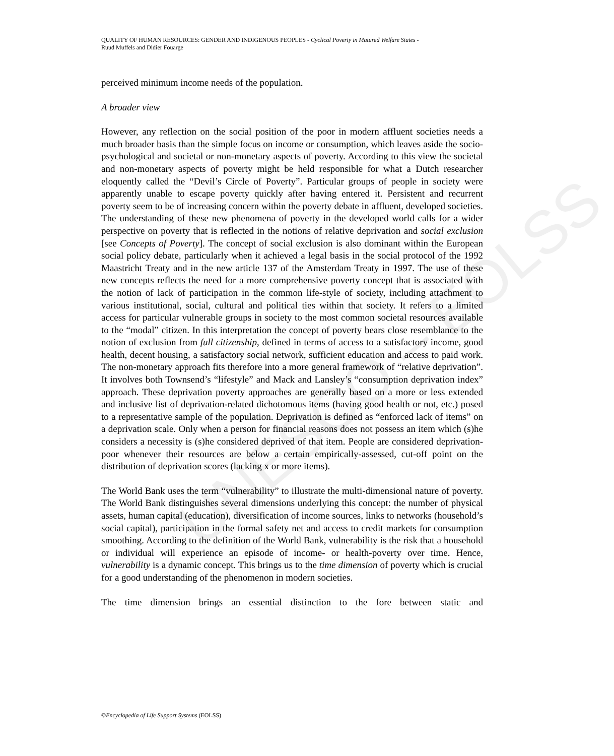UNESCO – EOLSS
QUALITY OF HUMAN RESOURCES: GENDER AND INDIGENOUS PEOPLES - Cyclical Poverty in Matured Welfare States -
Ruud Muffels and Didier Fouarge
perceived minimum income needs of the population.
A broader view
However, any reflection on the social position of the poor in modern affluent societies needs a much broader basis than the simple focus on income or consumption, which leaves aside the socio-psychological and societal or non-monetary aspects of poverty. According to this view the societal and non-monetary aspects of poverty might be held responsible for what a Dutch researcher eloquently called the “Devil’s Circle of Poverty”. Particular groups of people in society were apparently unable to escape poverty quickly after having entered it. Persistent and recurrent poverty seem to be of increasing concern within the poverty debate in affluent, developed societies. The understanding of these new phenomena of poverty in the developed world calls for a wider perspective on poverty that is reflected in the notions of relative deprivation and social exclusion [see Concepts of Poverty]. The concept of social exclusion is also dominant within the European social policy debate, particularly when it achieved a legal basis in the social protocol of the 1992 Maastricht Treaty and in the new article 137 of the Amsterdam Treaty in 1997. The use of these new concepts reflects the need for a more comprehensive poverty concept that is associated with the notion of lack of participation in the common life-style of society, including attachment to various institutional, social, cultural and political ties within that society. It refers to a limited access for particular vulnerable groups in society to the most common societal resources available to the “modal” citizen. In this interpretation the concept of poverty bears close resemblance to the notion of exclusion from full citizenship, defined in terms of access to a satisfactory income, good health, decent housing, a satisfactory social network, sufficient education and access to paid work. The non-monetary approach fits therefore into a more general framework of “relative deprivation”. It involves both Townsend’s “lifestyle” and Mack and Lansley’s “consumption deprivation index” approach. These deprivation poverty approaches are generally based on a more or less extended and inclusive list of deprivation-related dichotomous items (having good health or not, etc.) posed to a representative sample of the population. Deprivation is defined as “enforced lack of items” on a deprivation scale. Only when a person for financial reasons does not possess an item which (s)he considers a necessity is (s)he considered deprived of that item. People are considered deprivation-poor whenever their resources are below a certain empirically-assessed, cut-off point on the distribution of deprivation scores (lacking x or more items).
The World Bank uses the term “vulnerability” to illustrate the multi-dimensional nature of poverty. The World Bank distinguishes several dimensions underlying this concept: the number of physical assets, human capital (education), diversification of income sources, links to networks (household’s social capital), participation in the formal safety net and access to credit markets for consumption smoothing. According to the definition of the World Bank, vulnerability is the risk that a household or individual will experience an episode of income- or health-poverty over time. Hence, vulnerability is a dynamic concept. This brings us to the time dimension of poverty which is crucial for a good understanding of the phenomenon in modern societies.
The time dimension brings an essential distinction to the fore between static and
©Encyclopedia of Life Support Systems (EOLSS)